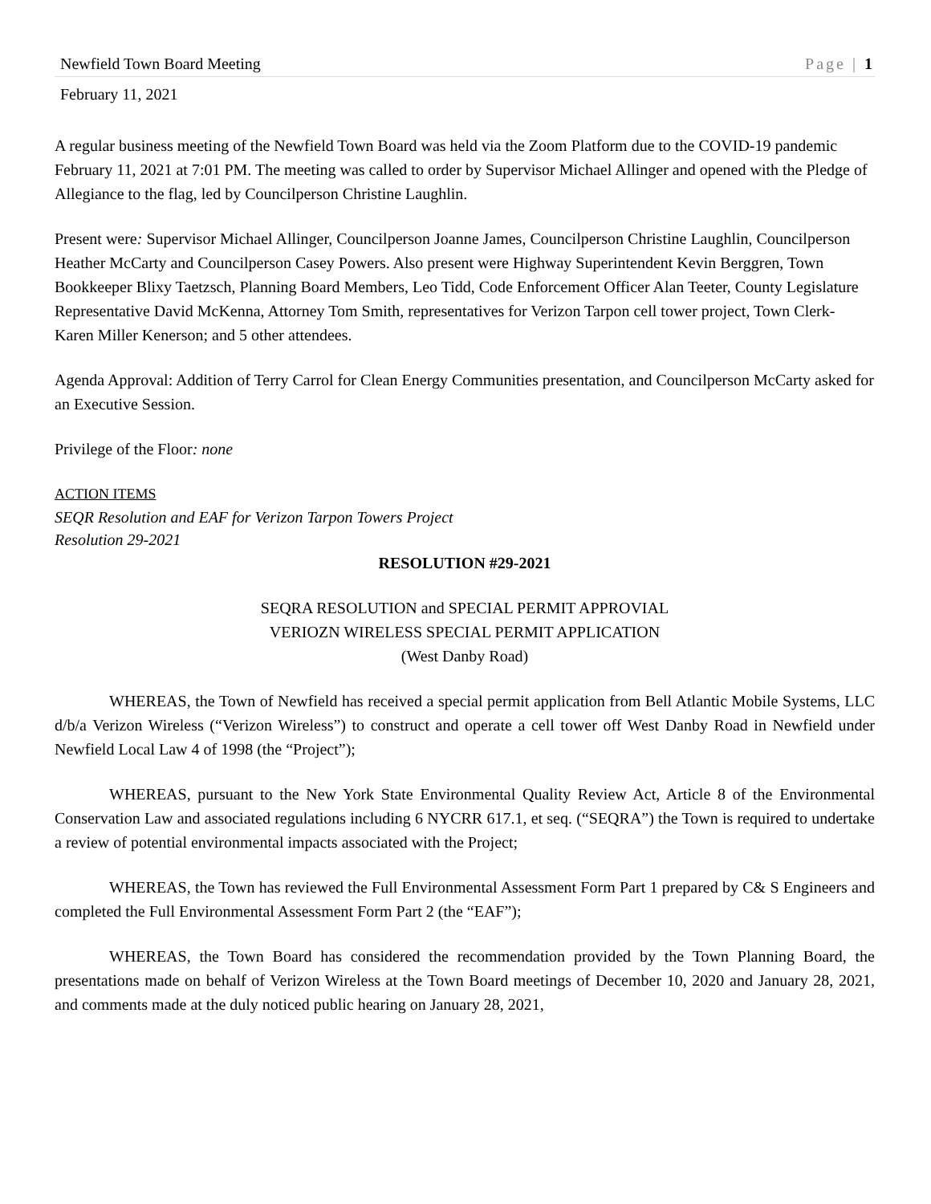Newfield Town Board Meeting Page | 1
February 11, 2021
A regular business meeting of the Newfield Town Board was held via the Zoom Platform due to the COVID-19 pandemic February 11, 2021 at 7:01 PM. The meeting was called to order by Supervisor Michael Allinger and opened with the Pledge of Allegiance to the flag, led by Councilperson Christine Laughlin.
Present were: Supervisor Michael Allinger, Councilperson Joanne James, Councilperson Christine Laughlin, Councilperson Heather McCarty and Councilperson Casey Powers. Also present were Highway Superintendent Kevin Berggren, Town Bookkeeper Blixy Taetzsch, Planning Board Members, Leo Tidd, Code Enforcement Officer Alan Teeter, County Legislature Representative David McKenna, Attorney Tom Smith, representatives for Verizon Tarpon cell tower project, Town Clerk- Karen Miller Kenerson; and 5 other attendees.
Agenda Approval: Addition of Terry Carrol for Clean Energy Communities presentation, and Councilperson McCarty asked for an Executive Session.
Privilege of the Floor: none
ACTION ITEMS
SEQR Resolution and EAF for Verizon Tarpon Towers Project
Resolution 29-2021
RESOLUTION #29-2021
SEQRA RESOLUTION and SPECIAL PERMIT APPROVIAL
VERIOZN WIRELESS SPECIAL PERMIT APPLICATION
(West Danby Road)
WHEREAS, the Town of Newfield has received a special permit application from Bell Atlantic Mobile Systems, LLC d/b/a Verizon Wireless (“Verizon Wireless”) to construct and operate a cell tower off West Danby Road in Newfield under Newfield Local Law 4 of 1998 (the “Project”);
WHEREAS, pursuant to the New York State Environmental Quality Review Act, Article 8 of the Environmental Conservation Law and associated regulations including 6 NYCRR 617.1, et seq. (“SEQRA”) the Town is required to undertake a review of potential environmental impacts associated with the Project;
WHEREAS, the Town has reviewed the Full Environmental Assessment Form Part 1 prepared by C& S Engineers and completed the Full Environmental Assessment Form Part 2 (the “EAF”);
WHEREAS, the Town Board has considered the recommendation provided by the Town Planning Board, the presentations made on behalf of Verizon Wireless at the Town Board meetings of December 10, 2020 and January 28, 2021, and comments made at the duly noticed public hearing on January 28, 2021,